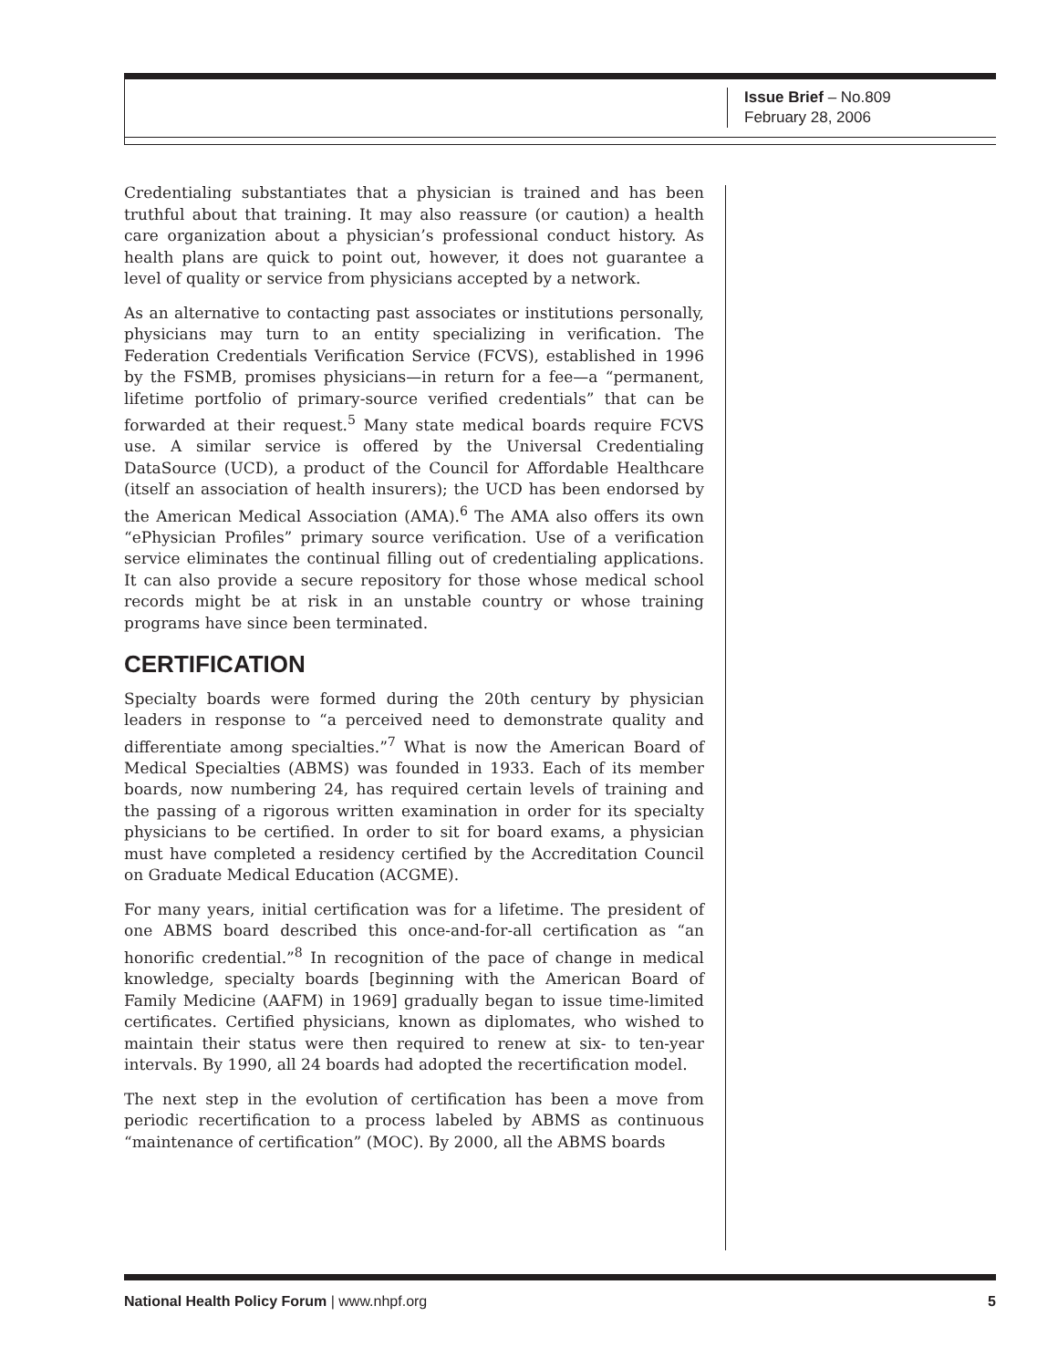Issue Brief – No.809
February 28, 2006
Credentialing substantiates that a physician is trained and has been truthful about that training. It may also reassure (or caution) a health care organization about a physician’s professional conduct history. As health plans are quick to point out, however, it does not guarantee a level of quality or service from physicians accepted by a network.
As an alternative to contacting past associates or institutions personally, physicians may turn to an entity specializing in verification. The Federation Credentials Verification Service (FCVS), established in 1996 by the FSMB, promises physicians—in return for a fee—a “permanent, lifetime portfolio of primary-source verified credentials” that can be forwarded at their request.<sup>5</sup> Many state medical boards require FCVS use. A similar service is offered by the Universal Credentialing DataSource (UCD), a product of the Council for Affordable Healthcare (itself an association of health insurers); the UCD has been endorsed by the American Medical Association (AMA).<sup>6</sup> The AMA also offers its own “ePhysician Profiles” primary source verification. Use of a verification service eliminates the continual filling out of credentialing applications. It can also provide a secure repository for those whose medical school records might be at risk in an unstable country or whose training programs have since been terminated.
CERTIFICATION
Specialty boards were formed during the 20th century by physician leaders in response to “a perceived need to demonstrate quality and differentiate among specialties.”<sup>7</sup> What is now the American Board of Medical Specialties (ABMS) was founded in 1933. Each of its member boards, now numbering 24, has required certain levels of training and the passing of a rigorous written examination in order for its specialty physicians to be certified. In order to sit for board exams, a physician must have completed a residency certified by the Accreditation Council on Graduate Medical Education (ACGME).
For many years, initial certification was for a lifetime. The president of one ABMS board described this once-and-for-all certification as “an honorific credential.”<sup>8</sup> In recognition of the pace of change in medical knowledge, specialty boards [beginning with the American Board of Family Medicine (AAFM) in 1969] gradually began to issue time-limited certificates. Certified physicians, known as diplomates, who wished to maintain their status were then required to renew at six- to ten-year intervals. By 1990, all 24 boards had adopted the recertification model.
The next step in the evolution of certification has been a move from periodic recertification to a process labeled by ABMS as continuous “maintenance of certification” (MOC). By 2000, all the ABMS boards
National Health Policy Forum | www.nhpf.org 5